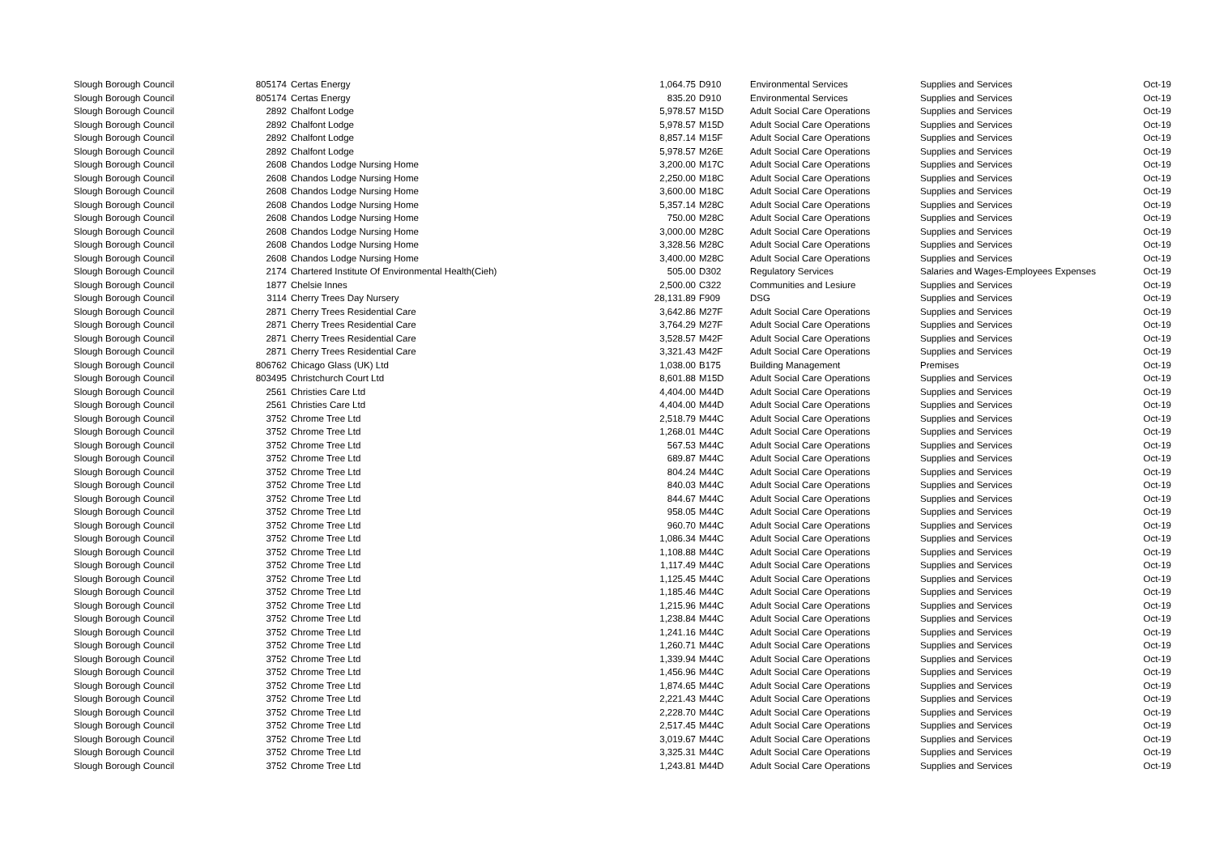| Slough Borough Council | 805174 | Certas Energy | 1,064.75 | D910 | Environmental Services | Supplies and Services | Oct-19 |
| Slough Borough Council | 805174 | Certas Energy | 835.20 | D910 | Environmental Services | Supplies and Services | Oct-19 |
| Slough Borough Council | 2892 | Chalfont Lodge | 5,978.57 | M15D | Adult Social Care Operations | Supplies and Services | Oct-19 |
| Slough Borough Council | 2892 | Chalfont Lodge | 5,978.57 | M15D | Adult Social Care Operations | Supplies and Services | Oct-19 |
| Slough Borough Council | 2892 | Chalfont Lodge | 8,857.14 | M15F | Adult Social Care Operations | Supplies and Services | Oct-19 |
| Slough Borough Council | 2892 | Chalfont Lodge | 5,978.57 | M26E | Adult Social Care Operations | Supplies and Services | Oct-19 |
| Slough Borough Council | 2608 | Chandos Lodge Nursing Home | 3,200.00 | M17C | Adult Social Care Operations | Supplies and Services | Oct-19 |
| Slough Borough Council | 2608 | Chandos Lodge Nursing Home | 2,250.00 | M18C | Adult Social Care Operations | Supplies and Services | Oct-19 |
| Slough Borough Council | 2608 | Chandos Lodge Nursing Home | 3,600.00 | M18C | Adult Social Care Operations | Supplies and Services | Oct-19 |
| Slough Borough Council | 2608 | Chandos Lodge Nursing Home | 5,357.14 | M28C | Adult Social Care Operations | Supplies and Services | Oct-19 |
| Slough Borough Council | 2608 | Chandos Lodge Nursing Home | 750.00 | M28C | Adult Social Care Operations | Supplies and Services | Oct-19 |
| Slough Borough Council | 2608 | Chandos Lodge Nursing Home | 3,000.00 | M28C | Adult Social Care Operations | Supplies and Services | Oct-19 |
| Slough Borough Council | 2608 | Chandos Lodge Nursing Home | 3,328.56 | M28C | Adult Social Care Operations | Supplies and Services | Oct-19 |
| Slough Borough Council | 2608 | Chandos Lodge Nursing Home | 3,400.00 | M28C | Adult Social Care Operations | Supplies and Services | Oct-19 |
| Slough Borough Council | 2174 | Chartered Institute Of Environmental Health(Cieh) | 505.00 | D302 | Regulatory Services | Salaries and Wages-Employees Expenses | Oct-19 |
| Slough Borough Council | 1877 | Chelsie Innes | 2,500.00 | C322 | Communities and Lesiure | Supplies and Services | Oct-19 |
| Slough Borough Council | 3114 | Cherry Trees Day Nursery | 28,131.89 | F909 | DSG | Supplies and Services | Oct-19 |
| Slough Borough Council | 2871 | Cherry Trees Residential Care | 3,642.86 | M27F | Adult Social Care Operations | Supplies and Services | Oct-19 |
| Slough Borough Council | 2871 | Cherry Trees Residential Care | 3,764.29 | M27F | Adult Social Care Operations | Supplies and Services | Oct-19 |
| Slough Borough Council | 2871 | Cherry Trees Residential Care | 3,528.57 | M42F | Adult Social Care Operations | Supplies and Services | Oct-19 |
| Slough Borough Council | 2871 | Cherry Trees Residential Care | 3,321.43 | M42F | Adult Social Care Operations | Supplies and Services | Oct-19 |
| Slough Borough Council | 806762 | Chicago Glass (UK) Ltd | 1,038.00 | B175 | Building Management | Premises | Oct-19 |
| Slough Borough Council | 803495 | Christchurch Court Ltd | 8,601.88 | M15D | Adult Social Care Operations | Supplies and Services | Oct-19 |
| Slough Borough Council | 2561 | Christies Care Ltd | 4,404.00 | M44D | Adult Social Care Operations | Supplies and Services | Oct-19 |
| Slough Borough Council | 2561 | Christies Care Ltd | 4,404.00 | M44D | Adult Social Care Operations | Supplies and Services | Oct-19 |
| Slough Borough Council | 3752 | Chrome Tree Ltd | 2,518.79 | M44C | Adult Social Care Operations | Supplies and Services | Oct-19 |
| Slough Borough Council | 3752 | Chrome Tree Ltd | 1,268.01 | M44C | Adult Social Care Operations | Supplies and Services | Oct-19 |
| Slough Borough Council | 3752 | Chrome Tree Ltd | 567.53 | M44C | Adult Social Care Operations | Supplies and Services | Oct-19 |
| Slough Borough Council | 3752 | Chrome Tree Ltd | 689.87 | M44C | Adult Social Care Operations | Supplies and Services | Oct-19 |
| Slough Borough Council | 3752 | Chrome Tree Ltd | 804.24 | M44C | Adult Social Care Operations | Supplies and Services | Oct-19 |
| Slough Borough Council | 3752 | Chrome Tree Ltd | 840.03 | M44C | Adult Social Care Operations | Supplies and Services | Oct-19 |
| Slough Borough Council | 3752 | Chrome Tree Ltd | 844.67 | M44C | Adult Social Care Operations | Supplies and Services | Oct-19 |
| Slough Borough Council | 3752 | Chrome Tree Ltd | 958.05 | M44C | Adult Social Care Operations | Supplies and Services | Oct-19 |
| Slough Borough Council | 3752 | Chrome Tree Ltd | 960.70 | M44C | Adult Social Care Operations | Supplies and Services | Oct-19 |
| Slough Borough Council | 3752 | Chrome Tree Ltd | 1,086.34 | M44C | Adult Social Care Operations | Supplies and Services | Oct-19 |
| Slough Borough Council | 3752 | Chrome Tree Ltd | 1,108.88 | M44C | Adult Social Care Operations | Supplies and Services | Oct-19 |
| Slough Borough Council | 3752 | Chrome Tree Ltd | 1,117.49 | M44C | Adult Social Care Operations | Supplies and Services | Oct-19 |
| Slough Borough Council | 3752 | Chrome Tree Ltd | 1,125.45 | M44C | Adult Social Care Operations | Supplies and Services | Oct-19 |
| Slough Borough Council | 3752 | Chrome Tree Ltd | 1,185.46 | M44C | Adult Social Care Operations | Supplies and Services | Oct-19 |
| Slough Borough Council | 3752 | Chrome Tree Ltd | 1,215.96 | M44C | Adult Social Care Operations | Supplies and Services | Oct-19 |
| Slough Borough Council | 3752 | Chrome Tree Ltd | 1,238.84 | M44C | Adult Social Care Operations | Supplies and Services | Oct-19 |
| Slough Borough Council | 3752 | Chrome Tree Ltd | 1,241.16 | M44C | Adult Social Care Operations | Supplies and Services | Oct-19 |
| Slough Borough Council | 3752 | Chrome Tree Ltd | 1,260.71 | M44C | Adult Social Care Operations | Supplies and Services | Oct-19 |
| Slough Borough Council | 3752 | Chrome Tree Ltd | 1,339.94 | M44C | Adult Social Care Operations | Supplies and Services | Oct-19 |
| Slough Borough Council | 3752 | Chrome Tree Ltd | 1,456.96 | M44C | Adult Social Care Operations | Supplies and Services | Oct-19 |
| Slough Borough Council | 3752 | Chrome Tree Ltd | 1,874.65 | M44C | Adult Social Care Operations | Supplies and Services | Oct-19 |
| Slough Borough Council | 3752 | Chrome Tree Ltd | 2,221.43 | M44C | Adult Social Care Operations | Supplies and Services | Oct-19 |
| Slough Borough Council | 3752 | Chrome Tree Ltd | 2,228.70 | M44C | Adult Social Care Operations | Supplies and Services | Oct-19 |
| Slough Borough Council | 3752 | Chrome Tree Ltd | 2,517.45 | M44C | Adult Social Care Operations | Supplies and Services | Oct-19 |
| Slough Borough Council | 3752 | Chrome Tree Ltd | 3,019.67 | M44C | Adult Social Care Operations | Supplies and Services | Oct-19 |
| Slough Borough Council | 3752 | Chrome Tree Ltd | 3,325.31 | M44C | Adult Social Care Operations | Supplies and Services | Oct-19 |
| Slough Borough Council | 3752 | Chrome Tree Ltd | 1,243.81 | M44D | Adult Social Care Operations | Supplies and Services | Oct-19 |